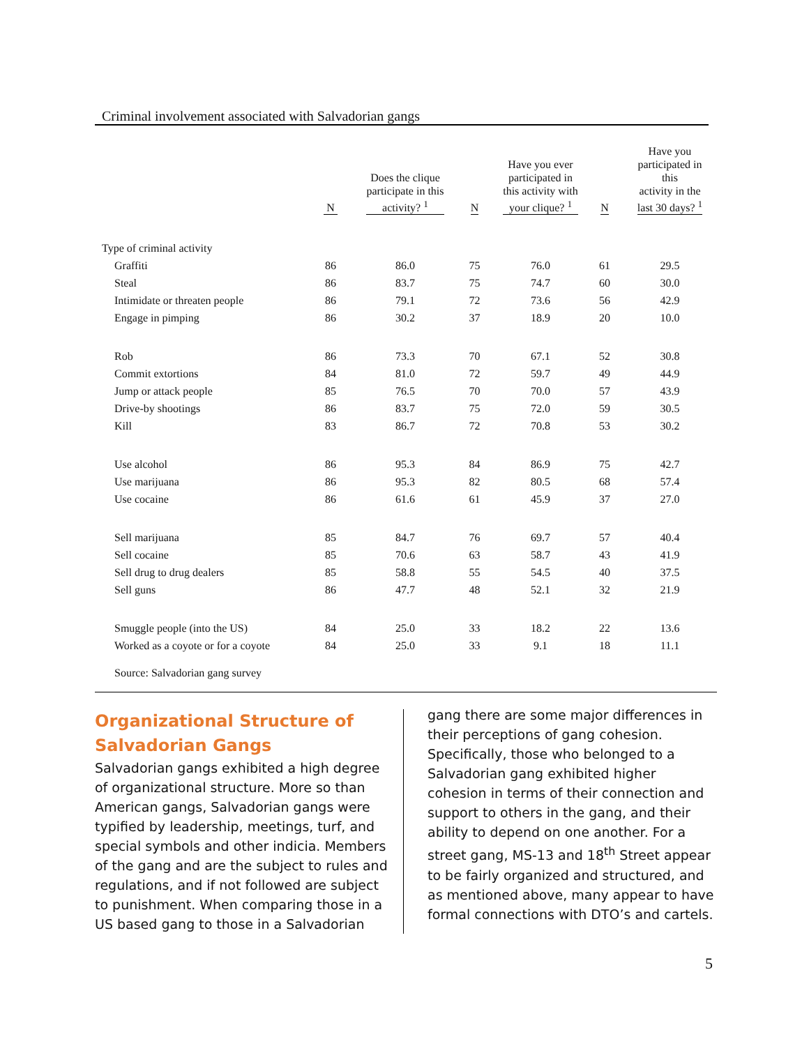Criminal involvement associated with Salvadorian gangs
| | N | Does the clique participate in this activity? <sup>1</sup> | N | Have you ever participated in this activity with your clique? <sup>1</sup> | N | Have you participated in this activity in the last 30 days? <sup>1</sup> |
| --- | --- | --- | --- | --- | --- | --- |
| Type of criminal activity | | | | | | |
| Graffiti | 86 | 86.0 | 75 | 76.0 | 61 | 29.5 |
| Steal | 86 | 83.7 | 75 | 74.7 | 60 | 30.0 |
| Intimidate or threaten people | 86 | 79.1 | 72 | 73.6 | 56 | 42.9 |
| Engage in pimping | 86 | 30.2 | 37 | 18.9 | 20 | 10.0 |
| Rob | 86 | 73.3 | 70 | 67.1 | 52 | 30.8 |
| Commit extortions | 84 | 81.0 | 72 | 59.7 | 49 | 44.9 |
| Jump or attack people | 85 | 76.5 | 70 | 70.0 | 57 | 43.9 |
| Drive-by shootings | 86 | 83.7 | 75 | 72.0 | 59 | 30.5 |
| Kill | 83 | 86.7 | 72 | 70.8 | 53 | 30.2 |
| Use alcohol | 86 | 95.3 | 84 | 86.9 | 75 | 42.7 |
| Use marijuana | 86 | 95.3 | 82 | 80.5 | 68 | 57.4 |
| Use cocaine | 86 | 61.6 | 61 | 45.9 | 37 | 27.0 |
| Sell marijuana | 85 | 84.7 | 76 | 69.7 | 57 | 40.4 |
| Sell cocaine | 85 | 70.6 | 63 | 58.7 | 43 | 41.9 |
| Sell drug to drug dealers | 85 | 58.8 | 55 | 54.5 | 40 | 37.5 |
| Sell guns | 86 | 47.7 | 48 | 52.1 | 32 | 21.9 |
| Smuggle people (into the US) | 84 | 25.0 | 33 | 18.2 | 22 | 13.6 |
| Worked as a coyote or for a coyote | 84 | 25.0 | 33 | 9.1 | 18 | 11.1 |
Source: Salvadorian gang survey
Organizational Structure of Salvadorian Gangs
Salvadorian gangs exhibited a high degree of organizational structure. More so than American gangs, Salvadorian gangs were typified by leadership, meetings, turf, and special symbols and other indicia. Members of the gang and are the subject to rules and regulations, and if not followed are subject to punishment. When comparing those in a US based gang to those in a Salvadorian
gang there are some major differences in their perceptions of gang cohesion. Specifically, those who belonged to a Salvadorian gang exhibited higher cohesion in terms of their connection and support to others in the gang, and their ability to depend on one another. For a street gang, MS-13 and 18<sup>th</sup> Street appear to be fairly organized and structured, and as mentioned above, many appear to have formal connections with DTO’s and cartels.
5